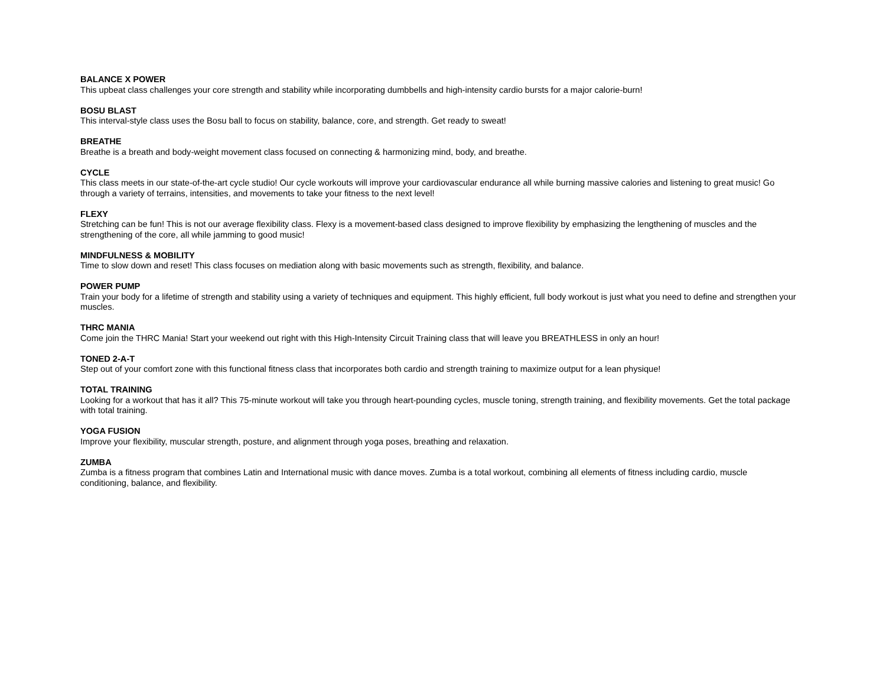BALANCE X POWER
This upbeat class challenges your core strength and stability while incorporating dumbbells and high-intensity cardio bursts for a major calorie-burn!
BOSU BLAST
This interval-style class uses the Bosu ball to focus on stability, balance, core, and strength. Get ready to sweat!
BREATHE
Breathe is a breath and body-weight movement class focused on connecting & harmonizing mind, body, and breathe.
CYCLE
This class meets in our state-of-the-art cycle studio! Our cycle workouts will improve your cardiovascular endurance all while burning massive calories and listening to great music! Go through a variety of terrains, intensities, and movements to take your fitness to the next level!
FLEXY
Stretching can be fun! This is not our average flexibility class. Flexy is a movement-based class designed to improve flexibility by emphasizing the lengthening of muscles and the strengthening of the core, all while jamming to good music!
MINDFULNESS & MOBILITY
Time to slow down and reset! This class focuses on mediation along with basic movements such as strength, flexibility, and balance.
POWER PUMP
Train your body for a lifetime of strength and stability using a variety of techniques and equipment. This highly efficient, full body workout is just what you need to define and strengthen your muscles.
THRC MANIA
Come join the THRC Mania! Start your weekend out right with this High-Intensity Circuit Training class that will leave you BREATHLESS in only an hour!
TONED 2-A-T
Step out of your comfort zone with this functional fitness class that incorporates both cardio and strength training to maximize output for a lean physique!
TOTAL TRAINING
Looking for a workout that has it all? This 75-minute workout will take you through heart-pounding cycles, muscle toning, strength training, and flexibility movements. Get the total package with total training.
YOGA FUSION
Improve your flexibility, muscular strength, posture, and alignment through yoga poses, breathing and relaxation.
ZUMBA
Zumba is a fitness program that combines Latin and International music with dance moves. Zumba is a total workout, combining all elements of fitness including cardio, muscle conditioning, balance, and flexibility.